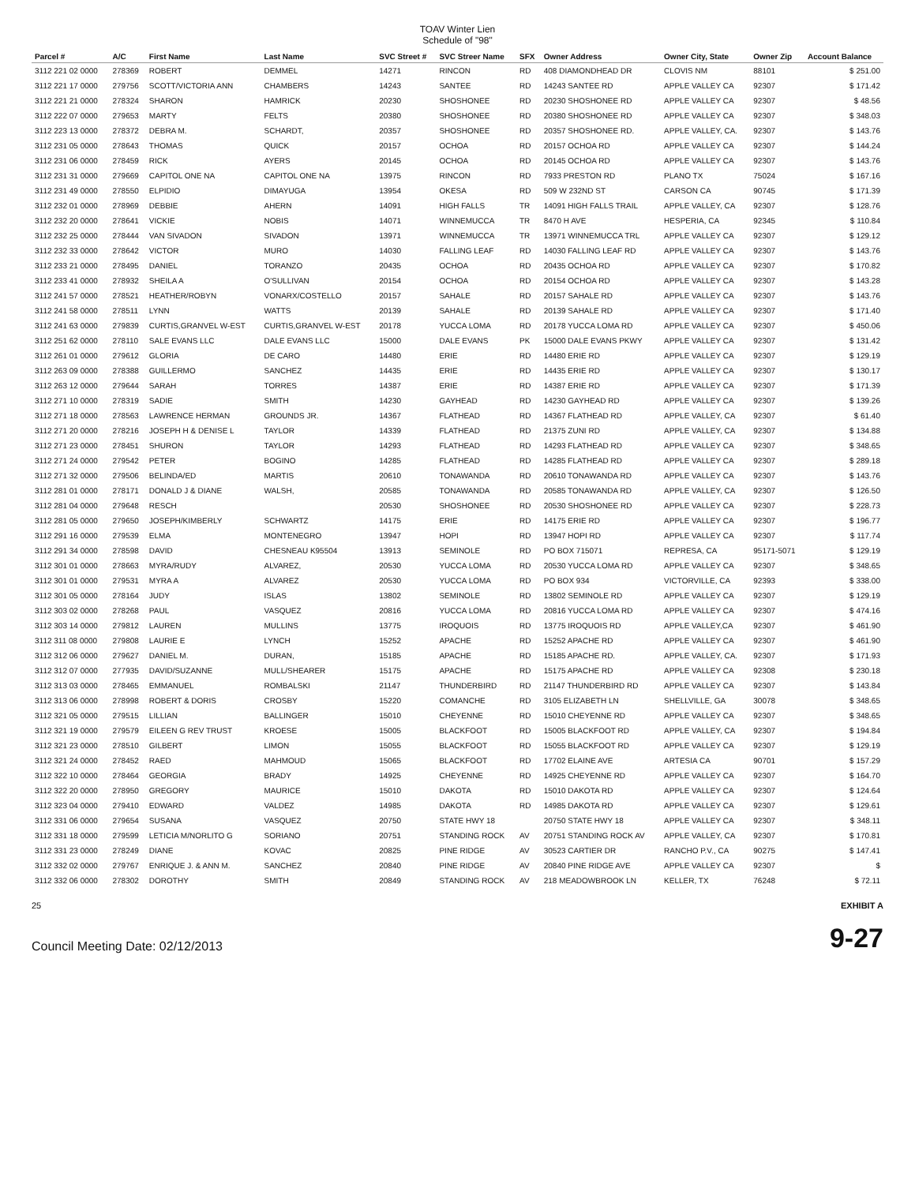TOAV Winter Lien
Schedule of "98"
| Parcel # | A/C | First Name | Last Name | SVC Street # | SVC Streer Name | SFX | Owner Address | Owner City, State | Owner Zip | Account Balance |
| --- | --- | --- | --- | --- | --- | --- | --- | --- | --- | --- |
| 3112 221 02 0000 | 278369 | ROBERT | DEMMEL | 14271 | RINCON | RD | 408 DIAMONDHEAD DR | CLOVIS NM | 88101 | $ 251.00 |
| 3112 221 17 0000 | 279756 | SCOTT/VICTORIA ANN | CHAMBERS | 14243 | SANTEE | RD | 14243 SANTEE RD | APPLE VALLEY CA | 92307 | $ 171.42 |
| 3112 221 21 0000 | 278324 | SHARON | HAMRICK | 20230 | SHOSHONEE | RD | 20230 SHOSHONEE RD | APPLE VALLEY CA | 92307 | $ 48.56 |
| 3112 222 07 0000 | 279653 | MARTY | FELTS | 20380 | SHOSHONEE | RD | 20380 SHOSHONEE RD | APPLE VALLEY CA | 92307 | $ 348.03 |
| 3112 223 13 0000 | 278372 | DEBRA M. | SCHARDT, | 20357 | SHOSHONEE | RD | 20357 SHOSHONEE RD. | APPLE VALLEY, CA. | 92307 | $ 143.76 |
| 3112 231 05 0000 | 278643 | THOMAS | QUICK | 20157 | OCHOA | RD | 20157 OCHOA RD | APPLE VALLEY CA | 92307 | $ 144.24 |
| 3112 231 06 0000 | 278459 | RICK | AYERS | 20145 | OCHOA | RD | 20145 OCHOA RD | APPLE VALLEY CA | 92307 | $ 143.76 |
| 3112 231 31 0000 | 279669 | CAPITOL ONE NA | CAPITOL ONE NA | 13975 | RINCON | RD | 7933 PRESTON RD | PLANO TX | 75024 | $ 167.16 |
| 3112 231 49 0000 | 278550 | ELPIDIO | DIMAYUGA | 13954 | OKESA | RD | 509 W 232ND ST | CARSON CA | 90745 | $ 171.39 |
| 3112 232 01 0000 | 278969 | DEBBIE | AHERN | 14091 | HIGH FALLS | TR | 14091 HIGH FALLS TRAIL | APPLE VALLEY, CA | 92307 | $ 128.76 |
| 3112 232 20 0000 | 278641 | VICKIE | NOBIS | 14071 | WINNEMUCCA | TR | 8470 H AVE | HESPERIA, CA | 92345 | $ 110.84 |
| 3112 232 25 0000 | 278444 | VAN SIVADON | SIVADON | 13971 | WINNEMUCCA | TR | 13971 WINNEMUCCA TRL | APPLE VALLEY CA | 92307 | $ 129.12 |
| 3112 232 33 0000 | 278642 | VICTOR | MURO | 14030 | FALLING LEAF | RD | 14030 FALLING LEAF RD | APPLE VALLEY CA | 92307 | $ 143.76 |
| 3112 233 21 0000 | 278495 | DANIEL | TORANZO | 20435 | OCHOA | RD | 20435 OCHOA RD | APPLE VALLEY CA | 92307 | $ 170.82 |
| 3112 233 41 0000 | 278932 | SHEILA A | O'SULLIVAN | 20154 | OCHOA | RD | 20154 OCHOA RD | APPLE VALLEY CA | 92307 | $ 143.28 |
| 3112 241 57 0000 | 278521 | HEATHER/ROBYN | VONARX/COSTELLO | 20157 | SAHALE | RD | 20157 SAHALE RD | APPLE VALLEY CA | 92307 | $ 143.76 |
| 3112 241 58 0000 | 278511 | LYNN | WATTS | 20139 | SAHALE | RD | 20139 SAHALE RD | APPLE VALLEY CA | 92307 | $ 171.40 |
| 3112 241 63 0000 | 279839 | CURTIS,GRANVEL W-EST | CURTIS,GRANVEL W-EST | 20178 | YUCCA LOMA | RD | 20178 YUCCA LOMA RD | APPLE VALLEY CA | 92307 | $ 450.06 |
| 3112 251 62 0000 | 278110 | SALE EVANS LLC | DALE EVANS LLC | 15000 | DALE EVANS | PK | 15000 DALE EVANS PKWY | APPLE VALLEY CA | 92307 | $ 131.42 |
| 3112 261 01 0000 | 279612 | GLORIA | DE CARO | 14480 | ERIE | RD | 14480 ERIE RD | APPLE VALLEY CA | 92307 | $ 129.19 |
| 3112 263 09 0000 | 278388 | GUILLERMO | SANCHEZ | 14435 | ERIE | RD | 14435 ERIE RD | APPLE VALLEY CA | 92307 | $ 130.17 |
| 3112 263 12 0000 | 279644 | SARAH | TORRES | 14387 | ERIE | RD | 14387 ERIE RD | APPLE VALLEY CA | 92307 | $ 171.39 |
| 3112 271 10 0000 | 278319 | SADIE | SMITH | 14230 | GAYHEAD | RD | 14230 GAYHEAD RD | APPLE VALLEY CA | 92307 | $ 139.26 |
| 3112 271 18 0000 | 278563 | LAWRENCE HERMAN | GROUNDS JR. | 14367 | FLATHEAD | RD | 14367 FLATHEAD RD | APPLE VALLEY, CA | 92307 | $ 61.40 |
| 3112 271 20 0000 | 278216 | JOSEPH H & DENISE L | TAYLOR | 14339 | FLATHEAD | RD | 21375 ZUNI RD | APPLE VALLEY, CA | 92307 | $ 134.88 |
| 3112 271 23 0000 | 278451 | SHURON | TAYLOR | 14293 | FLATHEAD | RD | 14293 FLATHEAD RD | APPLE VALLEY CA | 92307 | $ 348.65 |
| 3112 271 24 0000 | 279542 | PETER | BOGINO | 14285 | FLATHEAD | RD | 14285 FLATHEAD RD | APPLE VALLEY CA | 92307 | $ 289.18 |
| 3112 271 32 0000 | 279506 | BELINDA/ED | MARTIS | 20610 | TONAWANDA | RD | 20610 TONAWANDA RD | APPLE VALLEY CA | 92307 | $ 143.76 |
| 3112 281 01 0000 | 278171 | DONALD J & DIANE | WALSH, | 20585 | TONAWANDA | RD | 20585 TONAWANDA RD | APPLE VALLEY, CA | 92307 | $ 126.50 |
| 3112 281 04 0000 | 279648 | RESCH | | 20530 | SHOSHONEE | RD | 20530 SHOSHONEE RD | APPLE VALLEY CA | 92307 | $ 228.73 |
| 3112 281 05 0000 | 279650 | JOSEPH/KIMBERLY | SCHWARTZ | 14175 | ERIE | RD | 14175 ERIE RD | APPLE VALLEY CA | 92307 | $ 196.77 |
| 3112 291 16 0000 | 279539 | ELMA | MONTENEGRO | 13947 | HOPI | RD | 13947 HOPI RD | APPLE VALLEY CA | 92307 | $ 117.74 |
| 3112 291 34 0000 | 278598 | DAVID | CHESNEAU K95504 | 13913 | SEMINOLE | RD | PO BOX 715071 | REPRESA, CA | 95171-5071 | $ 129.19 |
| 3112 301 01 0000 | 278663 | MYRA/RUDY | ALVAREZ, | 20530 | YUCCA LOMA | RD | 20530 YUCCA LOMA RD | APPLE VALLEY CA | 92307 | $ 348.65 |
| 3112 301 01 0000 | 279531 | MYRA A | ALVAREZ | 20530 | YUCCA LOMA | RD | PO BOX 934 | VICTORVILLE, CA | 92393 | $ 338.00 |
| 3112 301 05 0000 | 278164 | JUDY | ISLAS | 13802 | SEMINOLE | RD | 13802 SEMINOLE RD | APPLE VALLEY CA | 92307 | $ 129.19 |
| 3112 303 02 0000 | 278268 | PAUL | VASQUEZ | 20816 | YUCCA LOMA | RD | 20816 YUCCA LOMA RD | APPLE VALLEY CA | 92307 | $ 474.16 |
| 3112 303 14 0000 | 279812 | LAUREN | MULLINS | 13775 | IROQUOIS | RD | 13775 IROQUOIS RD | APPLE VALLEY,CA | 92307 | $ 461.90 |
| 3112 311 08 0000 | 279808 | LAURIE E | LYNCH | 15252 | APACHE | RD | 15252 APACHE RD | APPLE VALLEY CA | 92307 | $ 461.90 |
| 3112 312 06 0000 | 279627 | DANIEL M. | DURAN, | 15185 | APACHE | RD | 15185 APACHE RD. | APPLE VALLEY, CA. | 92307 | $ 171.93 |
| 3112 312 07 0000 | 277935 | DAVID/SUZANNE | MULL/SHEARER | 15175 | APACHE | RD | 15175 APACHE RD | APPLE VALLEY CA | 92308 | $ 230.18 |
| 3112 313 03 0000 | 278465 | EMMANUEL | ROMBALSKI | 21147 | THUNDERBIRD | RD | 21147 THUNDERBIRD RD | APPLE VALLEY CA | 92307 | $ 143.84 |
| 3112 313 06 0000 | 278998 | ROBERT & DORIS | CROSBY | 15220 | COMANCHE | RD | 3105 ELIZABETH LN | SHELLVILLE, GA | 30078 | $ 348.65 |
| 3112 321 05 0000 | 279515 | LILLIAN | BALLINGER | 15010 | CHEYENNE | RD | 15010 CHEYENNE RD | APPLE VALLEY CA | 92307 | $ 348.65 |
| 3112 321 19 0000 | 279579 | EILEEN G REV TRUST | KROESE | 15005 | BLACKFOOT | RD | 15005 BLACKFOOT RD | APPLE VALLEY, CA | 92307 | $ 194.84 |
| 3112 321 23 0000 | 278510 | GILBERT | LIMON | 15055 | BLACKFOOT | RD | 15055 BLACKFOOT RD | APPLE VALLEY CA | 92307 | $ 129.19 |
| 3112 321 24 0000 | 278452 | RAED | MAHMOUD | 15065 | BLACKFOOT | RD | 17702 ELAINE AVE | ARTESIA CA | 90701 | $ 157.29 |
| 3112 322 10 0000 | 278464 | GEORGIA | BRADY | 14925 | CHEYENNE | RD | 14925 CHEYENNE RD | APPLE VALLEY CA | 92307 | $ 164.70 |
| 3112 322 20 0000 | 278950 | GREGORY | MAURICE | 15010 | DAKOTA | RD | 15010 DAKOTA RD | APPLE VALLEY CA | 92307 | $ 124.64 |
| 3112 323 04 0000 | 279410 | EDWARD | VALDEZ | 14985 | DAKOTA | RD | 14985 DAKOTA RD | APPLE VALLEY CA | 92307 | $ 129.61 |
| 3112 331 06 0000 | 279654 | SUSANA | VASQUEZ | 20750 | STATE HWY 18 | | 20750 STATE HWY 18 | APPLE VALLEY CA | 92307 | $ 348.11 |
| 3112 331 18 0000 | 279599 | LETICIA M/NORLITO G | SORIANO | 20751 | STANDING ROCK | AV | 20751 STANDING ROCK AV | APPLE VALLEY, CA | 92307 | $ 170.81 |
| 3112 331 23 0000 | 278249 | DIANE | KOVAC | 20825 | PINE RIDGE | AV | 30523 CARTIER DR | RANCHO P.V., CA | 90275 | $ 147.41 |
| 3112 332 02 0000 | 279767 | ENRIQUE J. & ANN M. | SANCHEZ | 20840 | PINE RIDGE | AV | 20840 PINE RIDGE AVE | APPLE VALLEY CA | 92307 | $ |
| 3112 332 06 0000 | 278302 | DOROTHY | SMITH | 20849 | STANDING ROCK | AV | 218 MEADOWBROOK LN | KELLER, TX | 76248 | $ 72.11 |
25 EXHIBIT A
Council Meeting Date: 02/12/2013 9-27